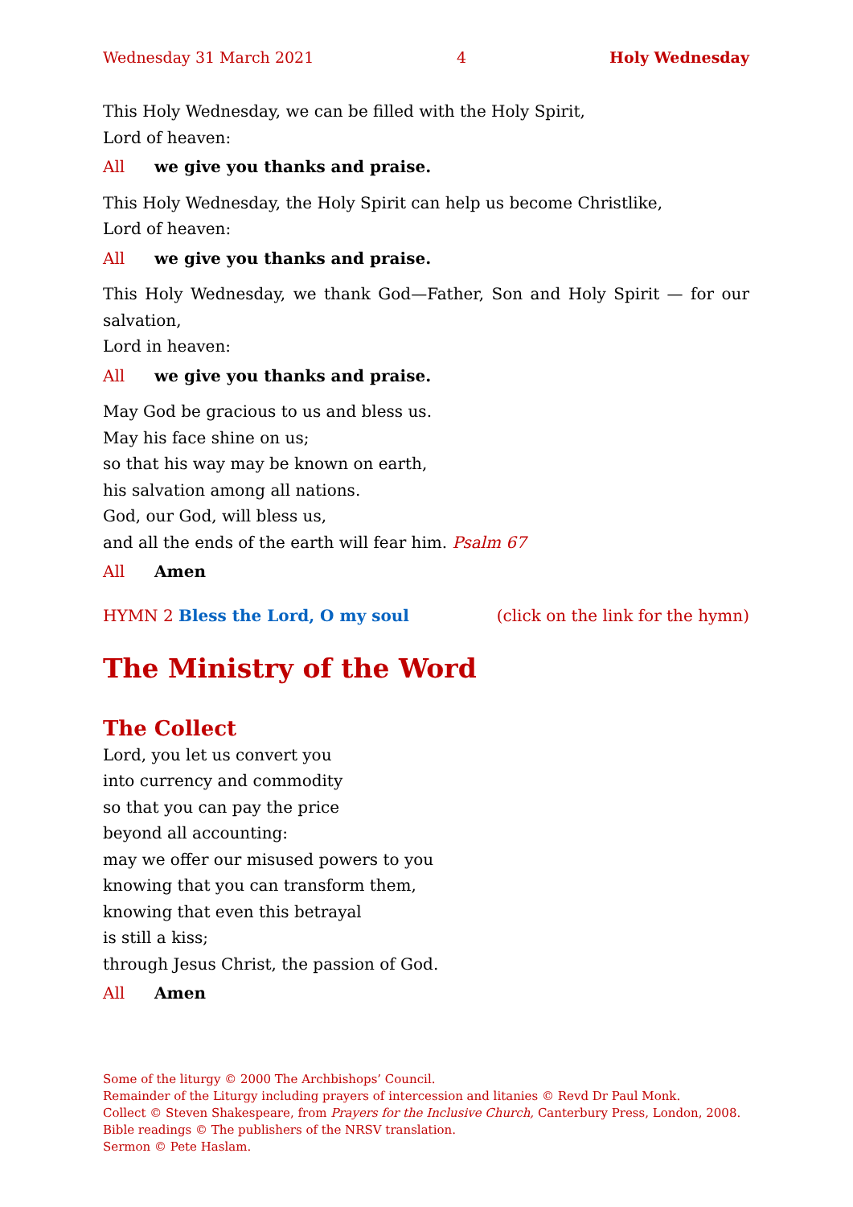Wednesday 31 March 2021 4 Holy Wednesday
This Holy Wednesday, we can be filled with the Holy Spirit,
Lord of heaven:
All we give you thanks and praise.
This Holy Wednesday, the Holy Spirit can help us become Christlike,
Lord of heaven:
All we give you thanks and praise.
This Holy Wednesday, we thank God—Father, Son and Holy Spirit — for our salvation,
Lord in heaven:
All we give you thanks and praise.
May God be gracious to us and bless us.
May his face shine on us;
so that his way may be known on earth,
his salvation among all nations.
God, our God, will bless us,
and all the ends of the earth will fear him. Psalm 67
All Amen
HYMN 2 Bless the Lord, O my soul (click on the link for the hymn)
The Ministry of the Word
The Collect
Lord, you let us convert you
into currency and commodity
so that you can pay the price
beyond all accounting:
may we offer our misused powers to you
knowing that you can transform them,
knowing that even this betrayal
is still a kiss;
through Jesus Christ, the passion of God.
All Amen
Some of the liturgy © 2000 The Archbishops’ Council.
Remainder of the Liturgy including prayers of intercession and litanies © Revd Dr Paul Monk.
Collect © Steven Shakespeare, from Prayers for the Inclusive Church, Canterbury Press, London, 2008.
Bible readings © The publishers of the NRSV translation.
Sermon © Pete Haslam.